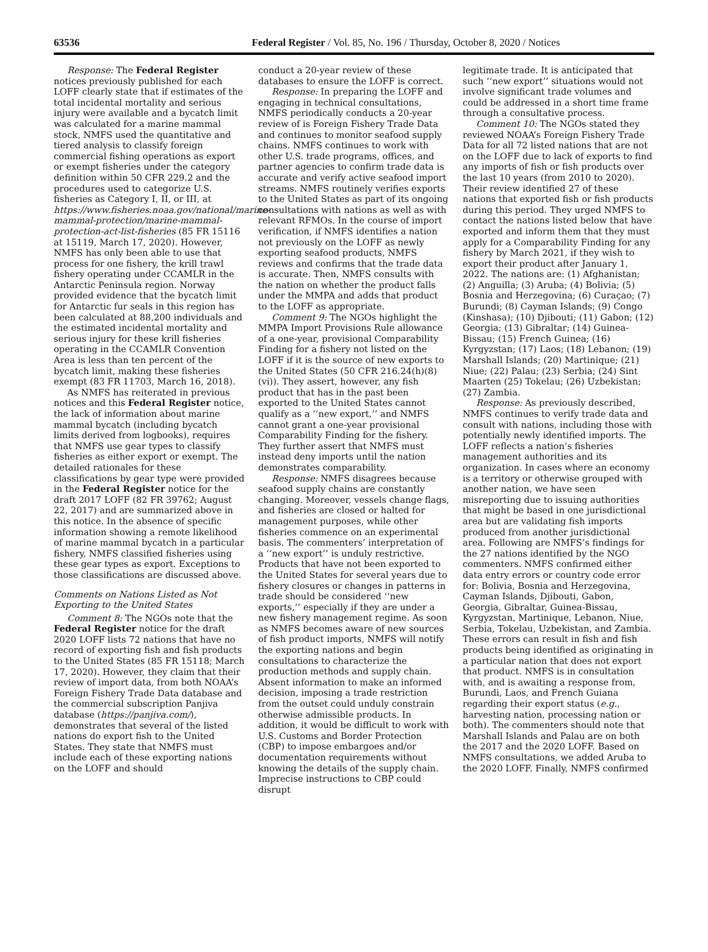63536 Federal Register / Vol. 85, No. 196 / Thursday, October 8, 2020 / Notices
Response: The Federal Register notices previously published for each LOFF clearly state that if estimates of the total incidental mortality and serious injury were available and a bycatch limit was calculated for a marine mammal stock, NMFS used the quantitative and tiered analysis to classify foreign commercial fishing operations as export or exempt fisheries under the category definition within 50 CFR 229.2 and the procedures used to categorize U.S. fisheries as Category I, II, or III, at https://www.fisheries.noaa.gov/national/marine-mammal-protection/marine-mammal-protection-act-list-fisheries (85 FR 15116 at 15119, March 17, 2020). However, NMFS has only been able to use that process for one fishery, the krill trawl fishery operating under CCAMLR in the Antarctic Peninsula region. Norway provided evidence that the bycatch limit for Antarctic fur seals in this region has been calculated at 88,200 individuals and the estimated incidental mortality and serious injury for these krill fisheries operating in the CCAMLR Convention Area is less than ten percent of the bycatch limit, making these fisheries exempt (83 FR 11703, March 16, 2018).
As NMFS has reiterated in previous notices and this Federal Register notice, the lack of information about marine mammal bycatch (including bycatch limits derived from logbooks), requires that NMFS use gear types to classify fisheries as either export or exempt. The detailed rationales for these classifications by gear type were provided in the Federal Register notice for the draft 2017 LOFF (82 FR 39762; August 22, 2017) and are summarized above in this notice. In the absence of specific information showing a remote likelihood of marine mammal bycatch in a particular fishery, NMFS classified fisheries using these gear types as export. Exceptions to those classifications are discussed above.
Comments on Nations Listed as Not Exporting to the United States
Comment 8: The NGOs note that the Federal Register notice for the draft 2020 LOFF lists 72 nations that have no record of exporting fish and fish products to the United States (85 FR 15118; March 17, 2020). However, they claim that their review of import data, from both NOAA’s Foreign Fishery Trade Data database and the commercial subscription Panjiva database (https://panjiva.com/), demonstrates that several of the listed nations do export fish to the United States. They state that NMFS must include each of these exporting nations on the LOFF and should
conduct a 20-year review of these databases to ensure the LOFF is correct.
Response: In preparing the LOFF and engaging in technical consultations, NMFS periodically conducts a 20-year review of is Foreign Fishery Trade Data and continues to monitor seafood supply chains. NMFS continues to work with other U.S. trade programs, offices, and partner agencies to confirm trade data is accurate and verify active seafood import streams. NMFS routinely verifies exports to the United States as part of its ongoing consultations with nations as well as with relevant RFMOs. In the course of import verification, if NMFS identifies a nation not previously on the LOFF as newly exporting seafood products, NMFS reviews and confirms that the trade data is accurate. Then, NMFS consults with the nation on whether the product falls under the MMPA and adds that product to the LOFF as appropriate.
Comment 9: The NGOs highlight the MMPA Import Provisions Rule allowance of a one-year, provisional Comparability Finding for a fishery not listed on the LOFF if it is the source of new exports to the United States (50 CFR 216.24(h)(8)(vi)). They assert, however, any fish product that has in the past been exported to the United States cannot qualify as a ‘‘new export,’’ and NMFS cannot grant a one-year provisional Comparability Finding for the fishery. They further assert that NMFS must instead deny imports until the nation demonstrates comparability.
Response: NMFS disagrees because seafood supply chains are constantly changing. Moreover, vessels change flags, and fisheries are closed or halted for management purposes, while other fisheries commence on an experimental basis. The commenters’ interpretation of a ‘‘new export’’ is unduly restrictive. Products that have not been exported to the United States for several years due to fishery closures or changes in patterns in trade should be considered ‘‘new exports,’’ especially if they are under a new fishery management regime. As soon as NMFS becomes aware of new sources of fish product imports, NMFS will notify the exporting nations and begin consultations to characterize the production methods and supply chain. Absent information to make an informed decision, imposing a trade restriction from the outset could unduly constrain otherwise admissible products. In addition, it would be difficult to work with U.S. Customs and Border Protection (CBP) to impose embargoes and/or documentation requirements without knowing the details of the supply chain. Imprecise instructions to CBP could disrupt
legitimate trade. It is anticipated that such ‘‘new export’’ situations would not involve significant trade volumes and could be addressed in a short time frame through a consultative process.
Comment 10: The NGOs stated they reviewed NOAA’s Foreign Fishery Trade Data for all 72 listed nations that are not on the LOFF due to lack of exports to find any imports of fish or fish products over the last 10 years (from 2010 to 2020). Their review identified 27 of these nations that exported fish or fish products during this period. They urged NMFS to contact the nations listed below that have exported and inform them that they must apply for a Comparability Finding for any fishery by March 2021, if they wish to export their product after January 1, 2022. The nations are: (1) Afghanistan; (2) Anguilla; (3) Aruba; (4) Bolivia; (5) Bosnia and Herzegovina; (6) Curaçao; (7) Burundi; (8) Cayman Islands; (9) Congo (Kinshasa); (10) Djibouti; (11) Gabon; (12) Georgia; (13) Gibraltar; (14) Guinea-Bissau; (15) French Guinea; (16) Kyrgyzstan; (17) Laos; (18) Lebanon; (19) Marshall Islands; (20) Martinique; (21) Niue; (22) Palau; (23) Serbia; (24) Sint Maarten (25) Tokelau; (26) Uzbekistan; (27) Zambia.
Response: As previously described, NMFS continues to verify trade data and consult with nations, including those with potentially newly identified imports. The LOFF reflects a nation’s fisheries management authorities and its organization. In cases where an economy is a territory or otherwise grouped with another nation, we have seen misreporting due to issuing authorities that might be based in one jurisdictional area but are validating fish imports produced from another jurisdictional area. Following are NMFS’s findings for the 27 nations identified by the NGO commenters. NMFS confirmed either data entry errors or country code error for: Bolivia, Bosnia and Herzegovina, Cayman Islands, Djibouti, Gabon, Georgia, Gibraltar, Guinea-Bissau, Kyrgyzstan, Martinique, Lebanon, Niue, Serbia, Tokelau, Uzbekistan, and Zambia. These errors can result in fish and fish products being identified as originating in a particular nation that does not export that product. NMFS is in consultation with, and is awaiting a response from, Burundi, Laos, and French Guiana regarding their export status (e.g., harvesting nation, processing nation or both). The commenters should note that Marshall Islands and Palau are on both the 2017 and the 2020 LOFF. Based on NMFS consultations, we added Aruba to the 2020 LOFF. Finally, NMFS confirmed